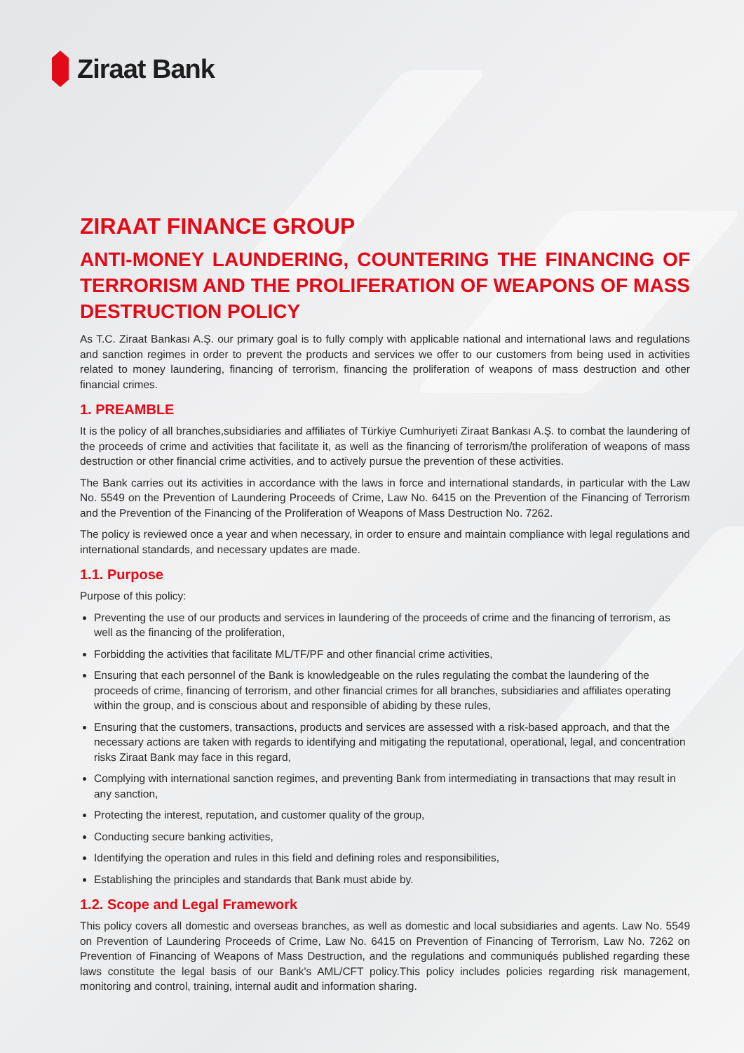Ziraat Bank
ZIRAAT FINANCE GROUP
ANTI-MONEY LAUNDERING, COUNTERING THE FINANCING OF TERRORISM AND THE PROLIFERATION OF WEAPONS OF MASS DESTRUCTION POLICY
As T.C. Ziraat Bankası A.Ş. our primary goal is to fully comply with applicable national and international laws and regulations and sanction regimes in order to prevent the products and services we offer to our customers from being used in activities related to money laundering, financing of terrorism, financing the proliferation of weapons of mass destruction and other financial crimes.
1. PREAMBLE
It is the policy of all branches,subsidiaries and affiliates of Türkiye Cumhuriyeti Ziraat Bankası A.Ş. to combat the laundering of the proceeds of crime and activities that facilitate it, as well as the financing of terrorism/the proliferation of weapons of mass destruction or other financial crime activities, and to actively pursue the prevention of these activities.
The Bank carries out its activities in accordance with the laws in force and international standards, in particular with the Law No. 5549 on the Prevention of Laundering Proceeds of Crime, Law No. 6415 on the Prevention of the Financing of Terrorism and the Prevention of the Financing of the Proliferation of Weapons of Mass Destruction No. 7262.
The policy is reviewed once a year and when necessary, in order to ensure and maintain compliance with legal regulations and international standards, and necessary updates are made.
1.1. Purpose
Purpose of this policy:
Preventing the use of our products and services in laundering of the proceeds of crime and the financing of terrorism, as well as the financing of the proliferation,
Forbidding the activities that facilitate ML/TF/PF and other financial crime activities,
Ensuring that each personnel of the Bank is knowledgeable on the rules regulating the combat the laundering of the proceeds of crime, financing of terrorism, and other financial crimes for all branches, subsidiaries and affiliates operating within the group, and is conscious about and responsible of abiding by these rules,
Ensuring that the customers, transactions, products and services are assessed with a risk-based approach, and that the necessary actions are taken with regards to identifying and mitigating the reputational, operational, legal, and concentration risks Ziraat Bank may face in this regard,
Complying with international sanction regimes, and preventing Bank from intermediating in transactions that may result in any sanction,
Protecting the interest, reputation, and customer quality of the group,
Conducting secure banking activities,
Identifying the operation and rules in this field and defining roles and responsibilities,
Establishing the principles and standards that Bank must abide by.
1.2. Scope and Legal Framework
This policy covers all domestic and overseas branches, as well as domestic and local subsidiaries and agents. Law No. 5549 on Prevention of Laundering Proceeds of Crime, Law No. 6415 on Prevention of Financing of Terrorism, Law No. 7262 on Prevention of Financing of Weapons of Mass Destruction, and the regulations and communiqués published regarding these laws constitute the legal basis of our Bank's AML/CFT policy.This policy includes policies regarding risk management, monitoring and control, training, internal audit and information sharing.